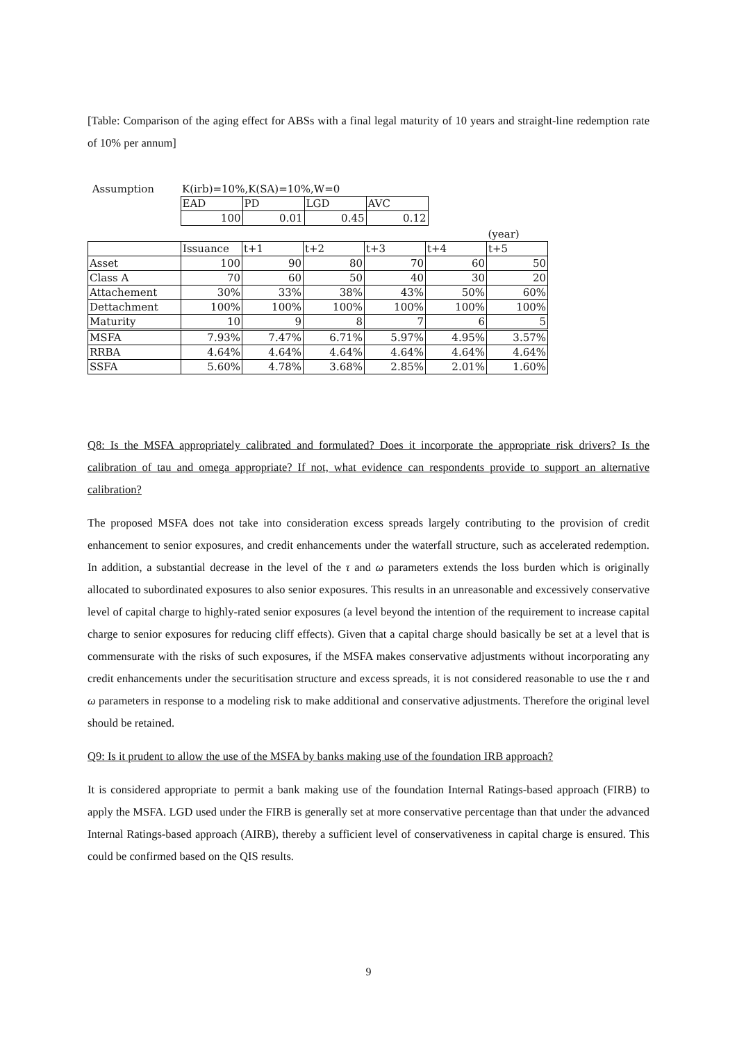[Table: Comparison of the aging effect for ABSs with a final legal maturity of 10 years and straight-line redemption rate of 10% per annum]
| Assumption | K(irb)=10%,K(SA)=10%,W=0 | | | |
| | EAD | PD | LGD | AVC |
| | 100 | 0.01 | 0.45 | 0.12 |
| | | | | | | (year) |
| | Issuance | t+1 | t+2 | t+3 | t+4 | t+5 |
| Asset | 100 | 90 | 80 | 70 | 60 | 50 |
| Class A | 70 | 60 | 50 | 40 | 30 | 20 |
| Attachement | 30% | 33% | 38% | 43% | 50% | 60% |
| Dettachment | 100% | 100% | 100% | 100% | 100% | 100% |
| Maturity | 10 | 9 | 8 | 7 | 6 | 5 |
| MSFA | 7.93% | 7.47% | 6.71% | 5.97% | 4.95% | 3.57% |
| RRBA | 4.64% | 4.64% | 4.64% | 4.64% | 4.64% | 4.64% |
| SSFA | 5.60% | 4.78% | 3.68% | 2.85% | 2.01% | 1.60% |
Q8: Is the MSFA appropriately calibrated and formulated? Does it incorporate the appropriate risk drivers? Is the calibration of tau and omega appropriate? If not, what evidence can respondents provide to support an alternative calibration?
The proposed MSFA does not take into consideration excess spreads largely contributing to the provision of credit enhancement to senior exposures, and credit enhancements under the waterfall structure, such as accelerated redemption. In addition, a substantial decrease in the level of the τ and ω parameters extends the loss burden which is originally allocated to subordinated exposures to also senior exposures. This results in an unreasonable and excessively conservative level of capital charge to highly-rated senior exposures (a level beyond the intention of the requirement to increase capital charge to senior exposures for reducing cliff effects). Given that a capital charge should basically be set at a level that is commensurate with the risks of such exposures, if the MSFA makes conservative adjustments without incorporating any credit enhancements under the securitisation structure and excess spreads, it is not considered reasonable to use the τ and ω parameters in response to a modeling risk to make additional and conservative adjustments. Therefore the original level should be retained.
Q9: Is it prudent to allow the use of the MSFA by banks making use of the foundation IRB approach?
It is considered appropriate to permit a bank making use of the foundation Internal Ratings-based approach (FIRB) to apply the MSFA. LGD used under the FIRB is generally set at more conservative percentage than that under the advanced Internal Ratings-based approach (AIRB), thereby a sufficient level of conservativeness in capital charge is ensured. This could be confirmed based on the QIS results.
9